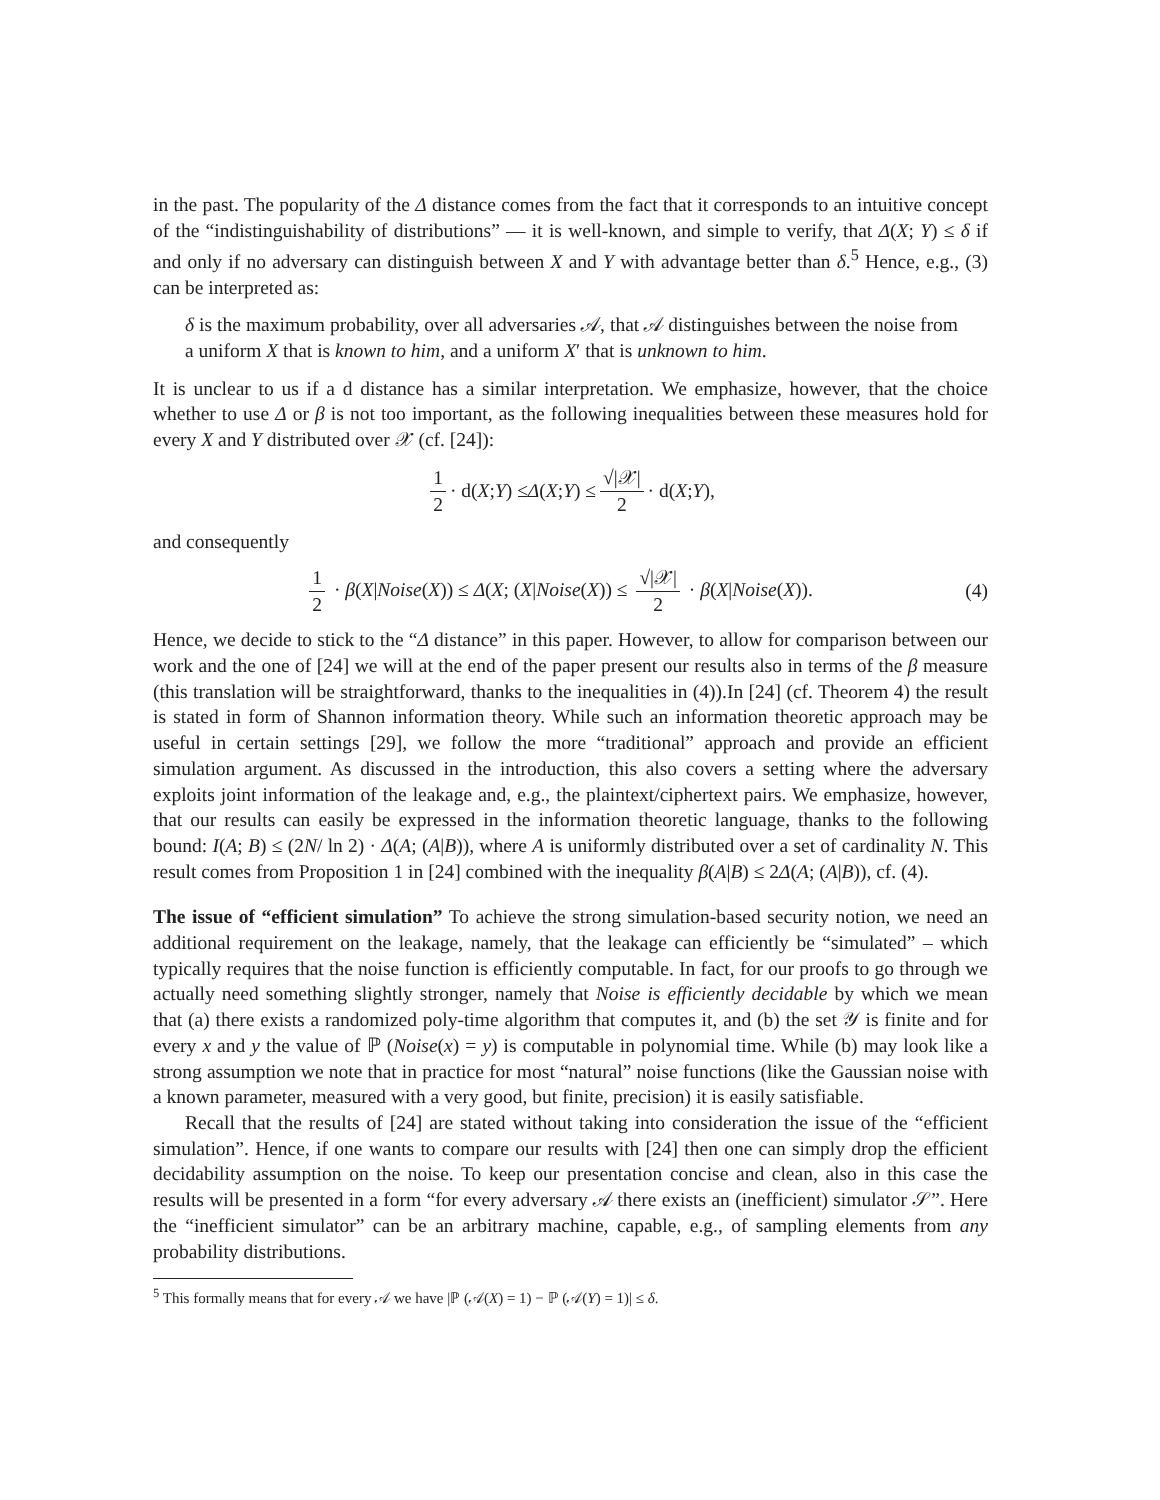in the past. The popularity of the Δ distance comes from the fact that it corresponds to an intuitive concept of the “indistinguishability of distributions” — it is well-known, and simple to verify, that Δ(X; Y) ≤ δ if and only if no adversary can distinguish between X and Y with advantage better than δ.<sup>5</sup> Hence, e.g., (3) can be interpreted as:
δ is the maximum probability, over all adversaries 𝒜, that 𝒜 distinguishes between the noise from a uniform X that is known to him, and a uniform X′ that is unknown to him.
It is unclear to us if a d distance has a similar interpretation. We emphasize, however, that the choice whether to use Δ or β is not too important, as the following inequalities between these measures hold for every X and Y distributed over 𝒳 (cf. [24]):
1 2 · d(X; Y) ≤ Δ (X; Y) ≤ √|𝒳| 2 · d(X; Y),
and consequently
1 2 · β(X|Noise(X)) ≤ Δ(X; (X|Noise(X)) ≤ √|𝒳| 2 · β(X|Noise(X)). (4)
Hence, we decide to stick to the “Δ distance” in this paper. However, to allow for comparison between our work and the one of [24] we will at the end of the paper present our results also in terms of the β measure (this translation will be straightforward, thanks to the inequalities in (4)).In [24] (cf. Theorem 4) the result is stated in form of Shannon information theory. While such an information theoretic approach may be useful in certain settings [29], we follow the more “traditional” approach and provide an efficient simulation argument. As discussed in the introduction, this also covers a setting where the adversary exploits joint information of the leakage and, e.g., the plaintext/ciphertext pairs. We emphasize, however, that our results can easily be expressed in the information theoretic language, thanks to the following bound: I(A; B) ≤ (2N/ ln 2) · Δ(A; (A|B)), where A is uniformly distributed over a set of cardinality N. This result comes from Proposition 1 in [24] combined with the inequality β(A|B) ≤ 2Δ(A; (A|B)), cf. (4).
The issue of “efficient simulation” To achieve the strong simulation-based security notion, we need an additional requirement on the leakage, namely, that the leakage can efficiently be “simulated” – which typically requires that the noise function is efficiently computable. In fact, for our proofs to go through we actually need something slightly stronger, namely that Noise is efficiently decidable by which we mean that (a) there exists a randomized poly-time algorithm that computes it, and (b) the set 𝒴 is finite and for every x and y the value of ℙ (Noise(x) = y) is computable in polynomial time. While (b) may look like a strong assumption we note that in practice for most “natural” noise functions (like the Gaussian noise with a known parameter, measured with a very good, but finite, precision) it is easily satisfiable.
Recall that the results of [24] are stated without taking into consideration the issue of the “efficient simulation”. Hence, if one wants to compare our results with [24] then one can simply drop the efficient decidability assumption on the noise. To keep our presentation concise and clean, also in this case the results will be presented in a form “for every adversary 𝒜 there exists an (inefficient) simulator 𝒮”. Here the “inefficient simulator” can be an arbitrary machine, capable, e.g., of sampling elements from any probability distributions.
<sup>5</sup> This formally means that for every 𝒜 we have |ℙ (𝒜(X) = 1) − ℙ (𝒜(Y) = 1)| ≤ δ.